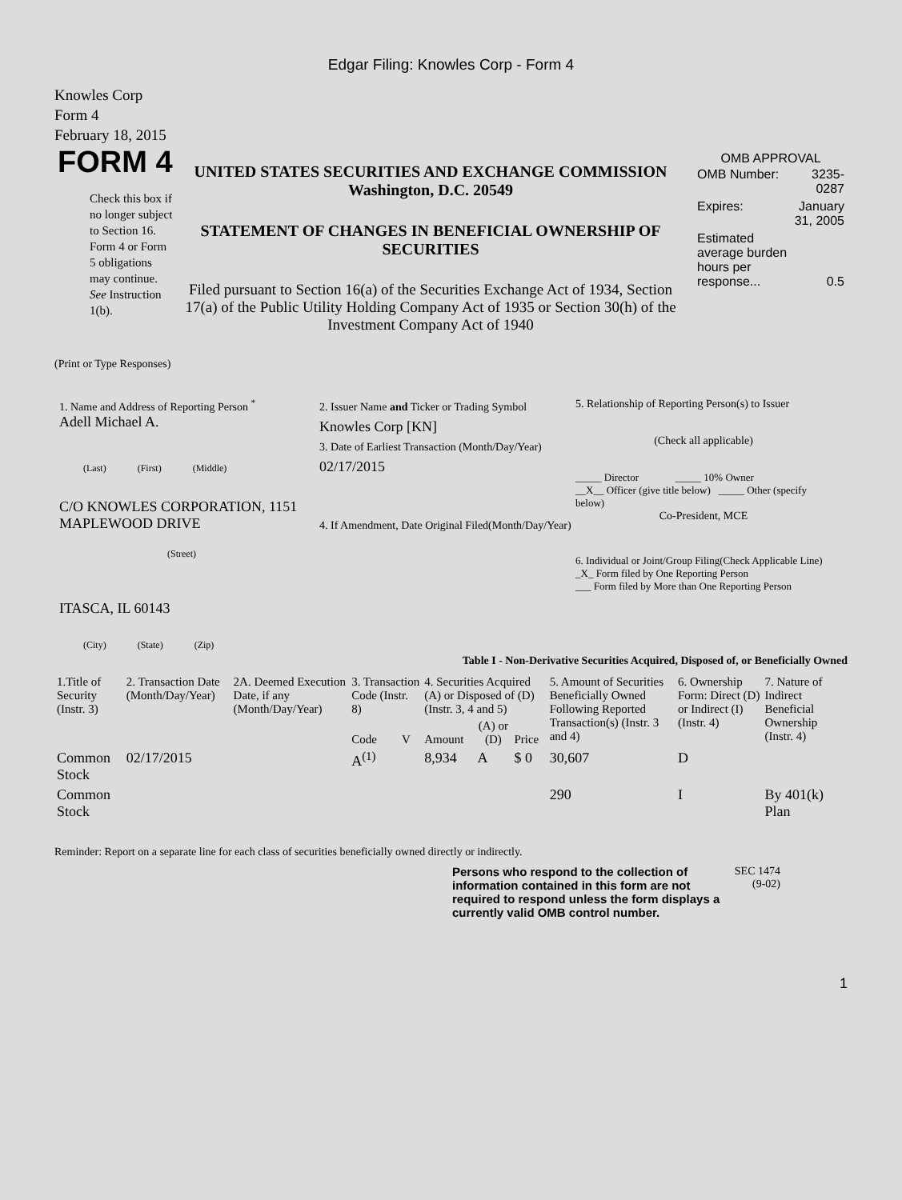Edgar Filing: Knowles Corp - Form 4
Knowles Corp
Form 4
February 18, 2015
FORM 4
Check this box if no longer subject to Section 16. Form 4 or Form 5 obligations may continue. See Instruction 1(b).
UNITED STATES SECURITIES AND EXCHANGE COMMISSION
Washington, D.C. 20549
STATEMENT OF CHANGES IN BENEFICIAL OWNERSHIP OF SECURITIES
Filed pursuant to Section 16(a) of the Securities Exchange Act of 1934, Section 17(a) of the Public Utility Holding Company Act of 1935 or Section 30(h) of the Investment Company Act of 1940
OMB APPROVAL
| OMB Number: | 3235-0287 |
| Expires: | January 31, 2005 |
| Estimated average burden hours per response... | 0.5 |
(Print or Type Responses)
1. Name and Address of Reporting Person <sup>*</sup>
Adell Michael A.
(Last) (First) (Middle)
C/O KNOWLES CORPORATION, 1151 MAPLEWOOD DRIVE
(Street)
ITASCA, IL 60143
(City) (State) (Zip)
2. Issuer Name and Ticker or Trading Symbol
Knowles Corp [KN]
3. Date of Earliest Transaction (Month/Day/Year)
02/17/2015
4. If Amendment, Date Original Filed(Month/Day/Year)
5. Relationship of Reporting Person(s) to Issuer
(Check all applicable)
_____ Director _____ 10% Owner
__X__ Officer (give title below) _____ Other (specify below)
Co-President, MCE
6. Individual or Joint/Group Filing(Check Applicable Line)
_X_ Form filed by One Reporting Person
___ Form filed by More than One Reporting Person
Table I - Non-Derivative Securities Acquired, Disposed of, or Beneficially Owned
| 1.Title of Security (Instr. 3) | 2. Transaction Date (Month/Day/Year) | 2A. Deemed Execution Date, if any (Month/Day/Year) | 3. Transaction Code (Instr. 8) | | 4. Securities Acquired (A) or Disposed of (D) (Instr. 3, 4 and 5) | | | 5. Amount of Securities Beneficially Owned Following Reported Transaction(s) (Instr. 3 and 4) | 6. Ownership Form: Direct (D) or Indirect (I) (Instr. 4) | 7. Nature of Indirect Beneficial Ownership (Instr. 4) |
| --- | --- | --- | --- | --- | --- | --- | --- | --- | --- | --- |
| | | | Code | V | Amount | (A) or (D) | Price | | | |
| Common Stock | 02/17/2015 | | A<sup>(1)</sup> | | 8,934 | A | $ 0 | 30,607 | D | |
| Common Stock | | | | | | | | 290 | I | By 401(k) Plan |
Reminder: Report on a separate line for each class of securities beneficially owned directly or indirectly.
Persons who respond to the collection of information contained in this form are not required to respond unless the form displays a currently valid OMB control number.
SEC 1474 (9-02)
1